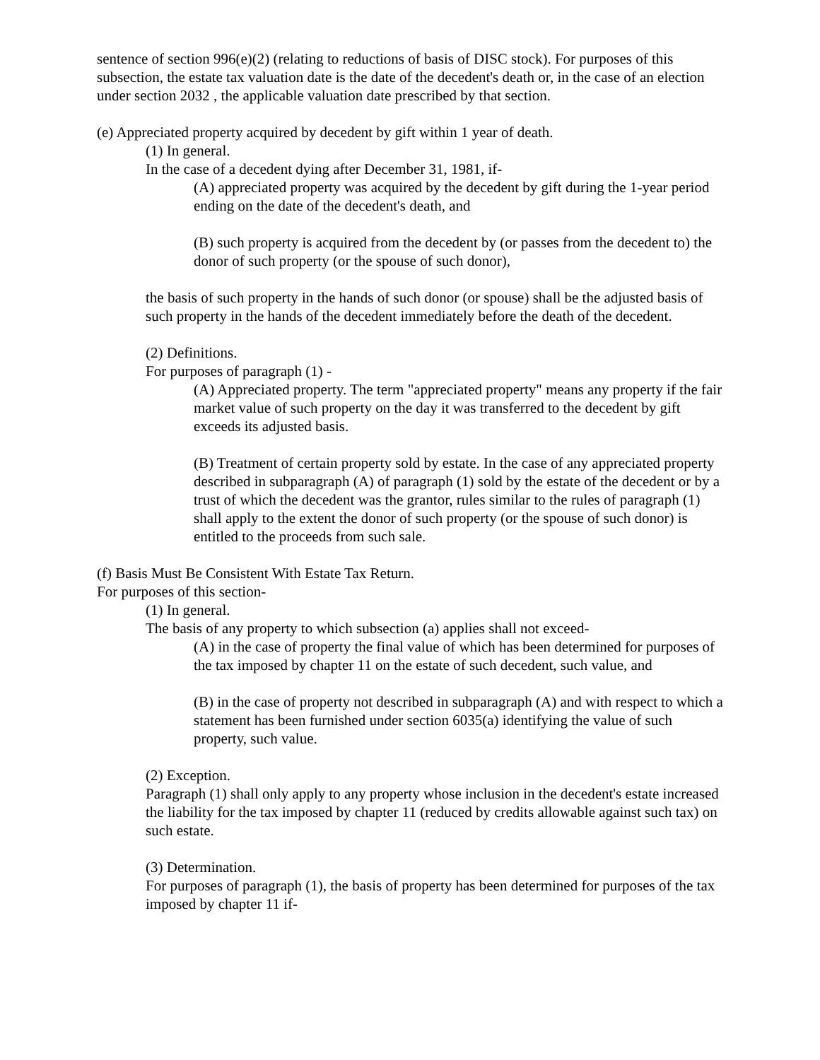sentence of section 996(e)(2) (relating to reductions of basis of DISC stock). For purposes of this subsection, the estate tax valuation date is the date of the decedent's death or, in the case of an election under section 2032 , the applicable valuation date prescribed by that section.
(e) Appreciated property acquired by decedent by gift within 1 year of death.
(1) In general.
In the case of a decedent dying after December 31, 1981, if-
(A) appreciated property was acquired by the decedent by gift during the 1-year period ending on the date of the decedent's death, and
(B) such property is acquired from the decedent by (or passes from the decedent to) the donor of such property (or the spouse of such donor),
the basis of such property in the hands of such donor (or spouse) shall be the adjusted basis of such property in the hands of the decedent immediately before the death of the decedent.
(2) Definitions.
For purposes of paragraph (1) -
(A) Appreciated property. The term "appreciated property" means any property if the fair market value of such property on the day it was transferred to the decedent by gift exceeds its adjusted basis.
(B) Treatment of certain property sold by estate. In the case of any appreciated property described in subparagraph (A) of paragraph (1) sold by the estate of the decedent or by a trust of which the decedent was the grantor, rules similar to the rules of paragraph (1) shall apply to the extent the donor of such property (or the spouse of such donor) is entitled to the proceeds from such sale.
(f) Basis Must Be Consistent With Estate Tax Return.
For purposes of this section-
(1) In general.
The basis of any property to which subsection (a) applies shall not exceed-
(A) in the case of property the final value of which has been determined for purposes of the tax imposed by chapter 11 on the estate of such decedent, such value, and
(B) in the case of property not described in subparagraph (A) and with respect to which a statement has been furnished under section 6035(a) identifying the value of such property, such value.
(2) Exception.
Paragraph (1) shall only apply to any property whose inclusion in the decedent's estate increased the liability for the tax imposed by chapter 11 (reduced by credits allowable against such tax) on such estate.
(3) Determination.
For purposes of paragraph (1), the basis of property has been determined for purposes of the tax imposed by chapter 11 if-